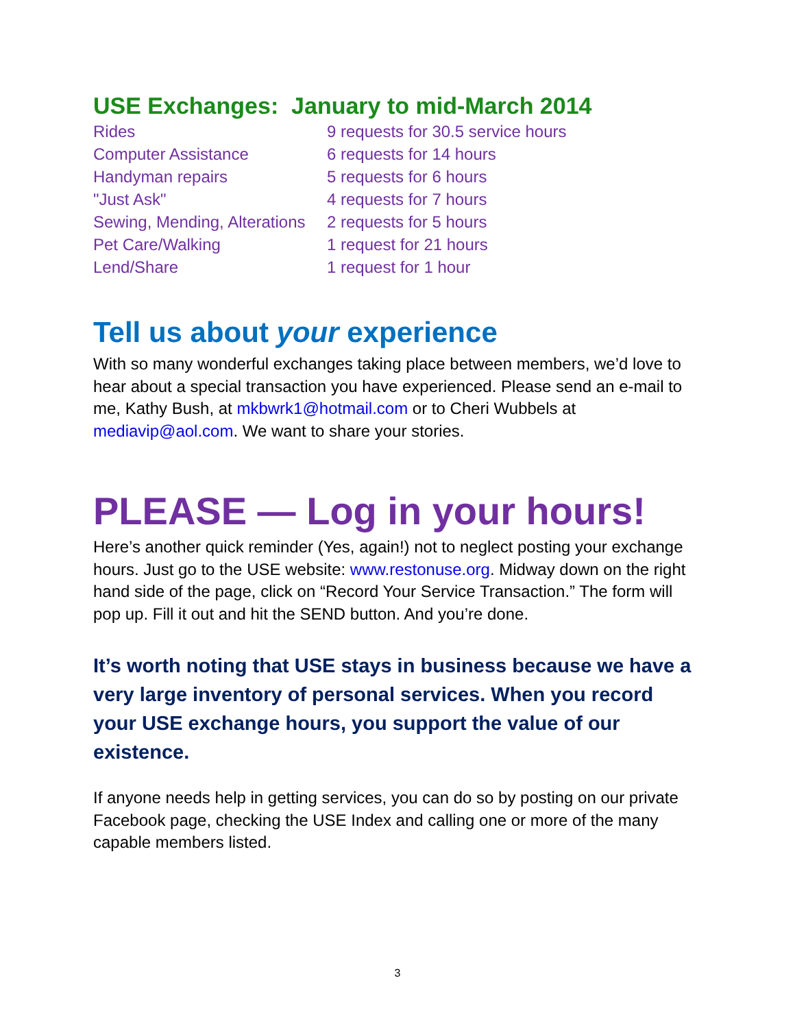USE Exchanges: January to mid-March 2014
| Rides | 9 requests for 30.5 service hours |
| Computer Assistance | 6 requests for 14 hours |
| Handyman repairs | 5 requests for 6 hours |
| "Just Ask" | 4 requests for 7 hours |
| Sewing, Mending, Alterations | 2 requests for 5 hours |
| Pet Care/Walking | 1 request for 21 hours |
| Lend/Share | 1 request for 1 hour |
Tell us about your experience
With so many wonderful exchanges taking place between members, we’d love to hear about a special transaction you have experienced. Please send an e-mail to me, Kathy Bush, at mkbwrk1@hotmail.com or to Cheri Wubbels at mediavip@aol.com. We want to share your stories.
PLEASE — Log in your hours!
Here’s another quick reminder (Yes, again!) not to neglect posting your exchange hours. Just go to the USE website: www.restonuse.org. Midway down on the right hand side of the page, click on “Record Your Service Transaction.” The form will pop up. Fill it out and hit the SEND button. And you’re done.
It’s worth noting that USE stays in business because we have a very large inventory of personal services. When you record your USE exchange hours, you support the value of our existence.
If anyone needs help in getting services, you can do so by posting on our private Facebook page, checking the USE Index and calling one or more of the many capable members listed.
3